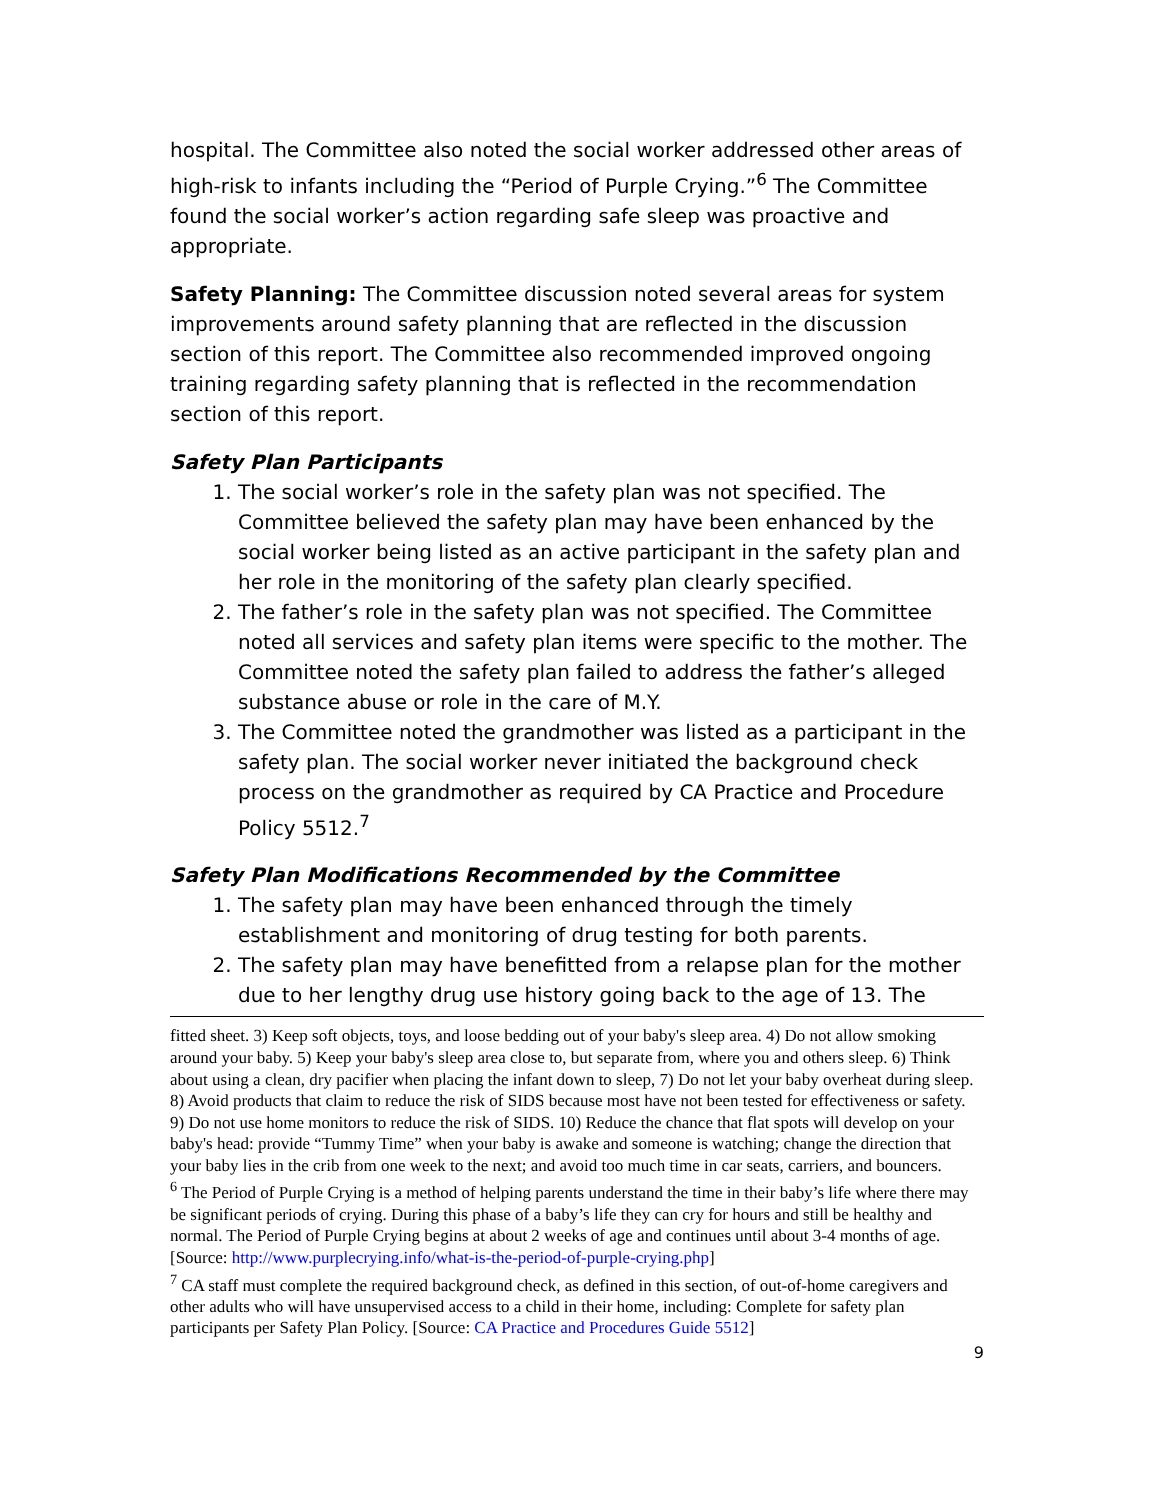hospital. The Committee also noted the social worker addressed other areas of high-risk to infants including the “Period of Purple Crying.”<sup>6</sup> The Committee found the social worker’s action regarding safe sleep was proactive and appropriate.
Safety Planning: The Committee discussion noted several areas for system improvements around safety planning that are reflected in the discussion section of this report. The Committee also recommended improved ongoing training regarding safety planning that is reflected in the recommendation section of this report.
Safety Plan Participants
1. The social worker’s role in the safety plan was not specified. The Committee believed the safety plan may have been enhanced by the social worker being listed as an active participant in the safety plan and her role in the monitoring of the safety plan clearly specified.
2. The father’s role in the safety plan was not specified. The Committee noted all services and safety plan items were specific to the mother. The Committee noted the safety plan failed to address the father’s alleged substance abuse or role in the care of M.Y.
3. The Committee noted the grandmother was listed as a participant in the safety plan. The social worker never initiated the background check process on the grandmother as required by CA Practice and Procedure Policy 5512.<sup>7</sup>
Safety Plan Modifications Recommended by the Committee
1. The safety plan may have been enhanced through the timely establishment and monitoring of drug testing for both parents.
2. The safety plan may have benefitted from a relapse plan for the mother due to her lengthy drug use history going back to the age of 13. The
fitted sheet. 3) Keep soft objects, toys, and loose bedding out of your baby's sleep area. 4) Do not allow smoking around your baby. 5) Keep your baby's sleep area close to, but separate from, where you and others sleep. 6) Think about using a clean, dry pacifier when placing the infant down to sleep, 7) Do not let your baby overheat during sleep. 8) Avoid products that claim to reduce the risk of SIDS because most have not been tested for effectiveness or safety. 9) Do not use home monitors to reduce the risk of SIDS. 10) Reduce the chance that flat spots will develop on your baby's head: provide “Tummy Time” when your baby is awake and someone is watching; change the direction that your baby lies in the crib from one week to the next; and avoid too much time in car seats, carriers, and bouncers.
<sup>6</sup> The Period of Purple Crying is a method of helping parents understand the time in their baby’s life where there may be significant periods of crying. During this phase of a baby’s life they can cry for hours and still be healthy and normal. The Period of Purple Crying begins at about 2 weeks of age and continues until about 3-4 months of age. [Source: http://www.purplecrying.info/what-is-the-period-of-purple-crying.php]
<sup>7</sup> CA staff must complete the required background check, as defined in this section, of out-of-home caregivers and other adults who will have unsupervised access to a child in their home, including: Complete for safety plan participants per Safety Plan Policy. [Source: CA Practice and Procedures Guide 5512]
9